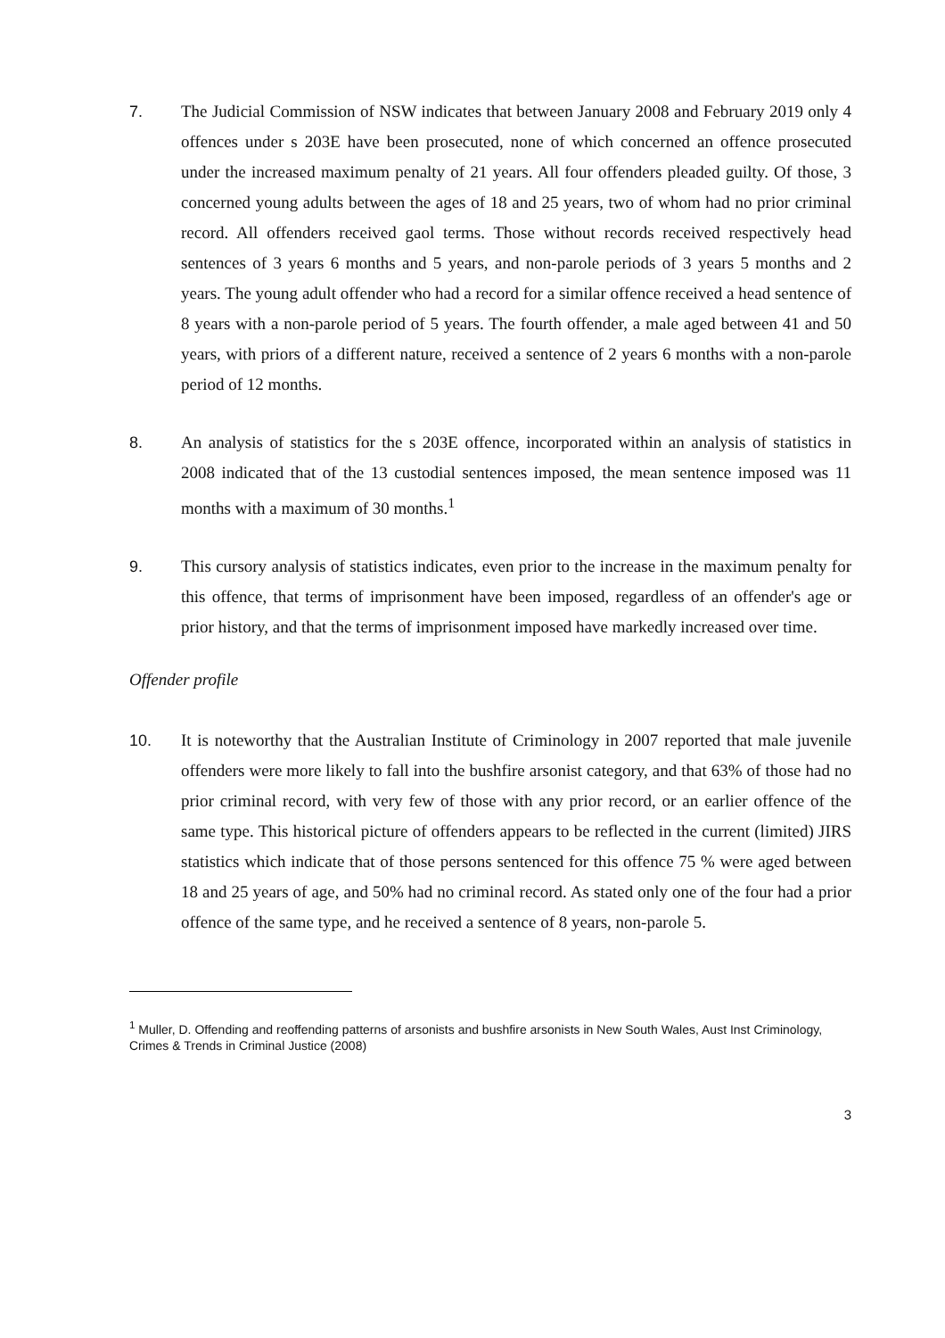7. The Judicial Commission of NSW indicates that between January 2008 and February 2019 only 4 offences under s 203E have been prosecuted, none of which concerned an offence prosecuted under the increased maximum penalty of 21 years. All four offenders pleaded guilty. Of those, 3 concerned young adults between the ages of 18 and 25 years, two of whom had no prior criminal record. All offenders received gaol terms. Those without records received respectively head sentences of 3 years 6 months and 5 years, and non-parole periods of 3 years 5 months and 2 years. The young adult offender who had a record for a similar offence received a head sentence of 8 years with a non-parole period of 5 years. The fourth offender, a male aged between 41 and 50 years, with priors of a different nature, received a sentence of 2 years 6 months with a non-parole period of 12 months.
8. An analysis of statistics for the s 203E offence, incorporated within an analysis of statistics in 2008 indicated that of the 13 custodial sentences imposed, the mean sentence imposed was 11 months with a maximum of 30 months.<sup>1</sup>
9. This cursory analysis of statistics indicates, even prior to the increase in the maximum penalty for this offence, that terms of imprisonment have been imposed, regardless of an offender's age or prior history, and that the terms of imprisonment imposed have markedly increased over time.
Offender profile
10. It is noteworthy that the Australian Institute of Criminology in 2007 reported that male juvenile offenders were more likely to fall into the bushfire arsonist category, and that 63% of those had no prior criminal record, with very few of those with any prior record, or an earlier offence of the same type. This historical picture of offenders appears to be reflected in the current (limited) JIRS statistics which indicate that of those persons sentenced for this offence 75 % were aged between 18 and 25 years of age, and 50% had no criminal record. As stated only one of the four had a prior offence of the same type, and he received a sentence of 8 years, non-parole 5.
<sup>1</sup> Muller, D. Offending and reoffending patterns of arsonists and bushfire arsonists in New South Wales, Aust Inst Criminology, Crimes & Trends in Criminal Justice (2008)
3